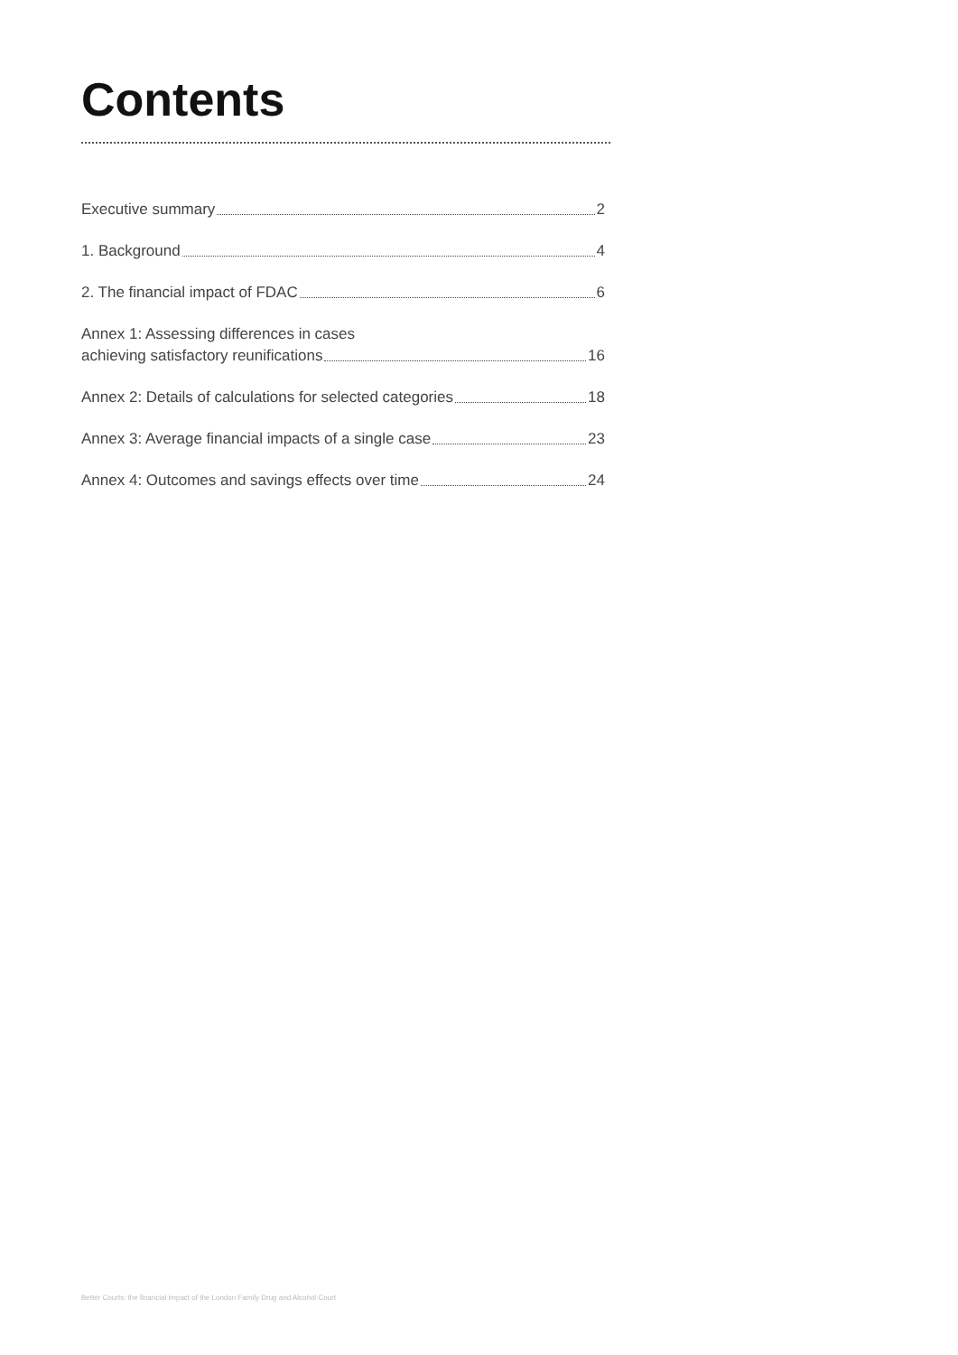Contents
Executive summary 2
1. Background 4
2. The financial impact of FDAC 6
Annex 1: Assessing differences in cases
achieving satisfactory reunifications 16
Annex 2: Details of calculations for selected categories 18
Annex 3: Average financial impacts of a single case 23
Annex 4: Outcomes and savings effects over time 24
Better Courts: the financial impact of the London Family Drug and Alcohol Court